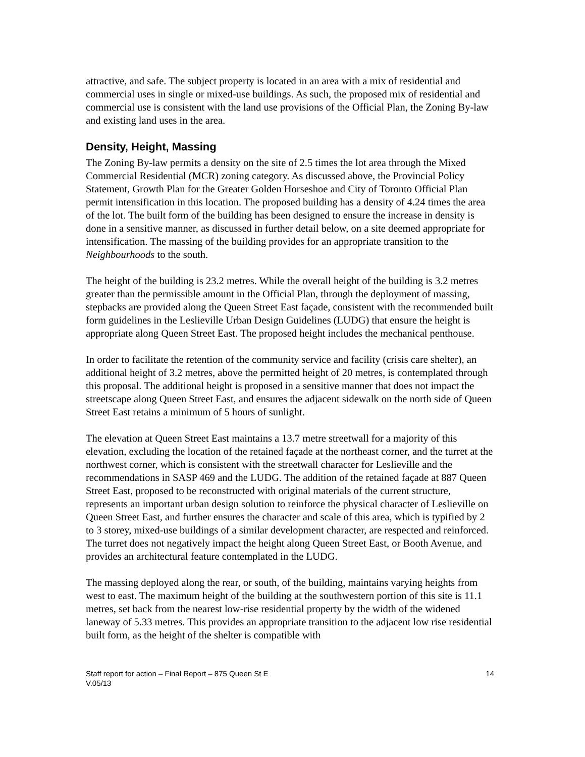attractive, and safe. The subject property is located in an area with a mix of residential and commercial uses in single or mixed-use buildings. As such, the proposed mix of residential and commercial use is consistent with the land use provisions of the Official Plan, the Zoning By-law and existing land uses in the area.
Density, Height, Massing
The Zoning By-law permits a density on the site of 2.5 times the lot area through the Mixed Commercial Residential (MCR) zoning category. As discussed above, the Provincial Policy Statement, Growth Plan for the Greater Golden Horseshoe and City of Toronto Official Plan permit intensification in this location. The proposed building has a density of 4.24 times the area of the lot. The built form of the building has been designed to ensure the increase in density is done in a sensitive manner, as discussed in further detail below, on a site deemed appropriate for intensification. The massing of the building provides for an appropriate transition to the Neighbourhoods to the south.
The height of the building is 23.2 metres. While the overall height of the building is 3.2 metres greater than the permissible amount in the Official Plan, through the deployment of massing, stepbacks are provided along the Queen Street East façade, consistent with the recommended built form guidelines in the Leslieville Urban Design Guidelines (LUDG) that ensure the height is appropriate along Queen Street East. The proposed height includes the mechanical penthouse.
In order to facilitate the retention of the community service and facility (crisis care shelter), an additional height of 3.2 metres, above the permitted height of 20 metres, is contemplated through this proposal. The additional height is proposed in a sensitive manner that does not impact the streetscape along Queen Street East, and ensures the adjacent sidewalk on the north side of Queen Street East retains a minimum of 5 hours of sunlight.
The elevation at Queen Street East maintains a 13.7 metre streetwall for a majority of this elevation, excluding the location of the retained façade at the northeast corner, and the turret at the northwest corner, which is consistent with the streetwall character for Leslieville and the recommendations in SASP 469 and the LUDG. The addition of the retained façade at 887 Queen Street East, proposed to be reconstructed with original materials of the current structure, represents an important urban design solution to reinforce the physical character of Leslieville on Queen Street East, and further ensures the character and scale of this area, which is typified by 2 to 3 storey, mixed-use buildings of a similar development character, are respected and reinforced. The turret does not negatively impact the height along Queen Street East, or Booth Avenue, and provides an architectural feature contemplated in the LUDG.
The massing deployed along the rear, or south, of the building, maintains varying heights from west to east. The maximum height of the building at the southwestern portion of this site is 11.1 metres, set back from the nearest low-rise residential property by the width of the widened laneway of 5.33 metres. This provides an appropriate transition to the adjacent low rise residential built form, as the height of the shelter is compatible with
Staff report for action – Final Report – 875 Queen St E 14
V.05/13